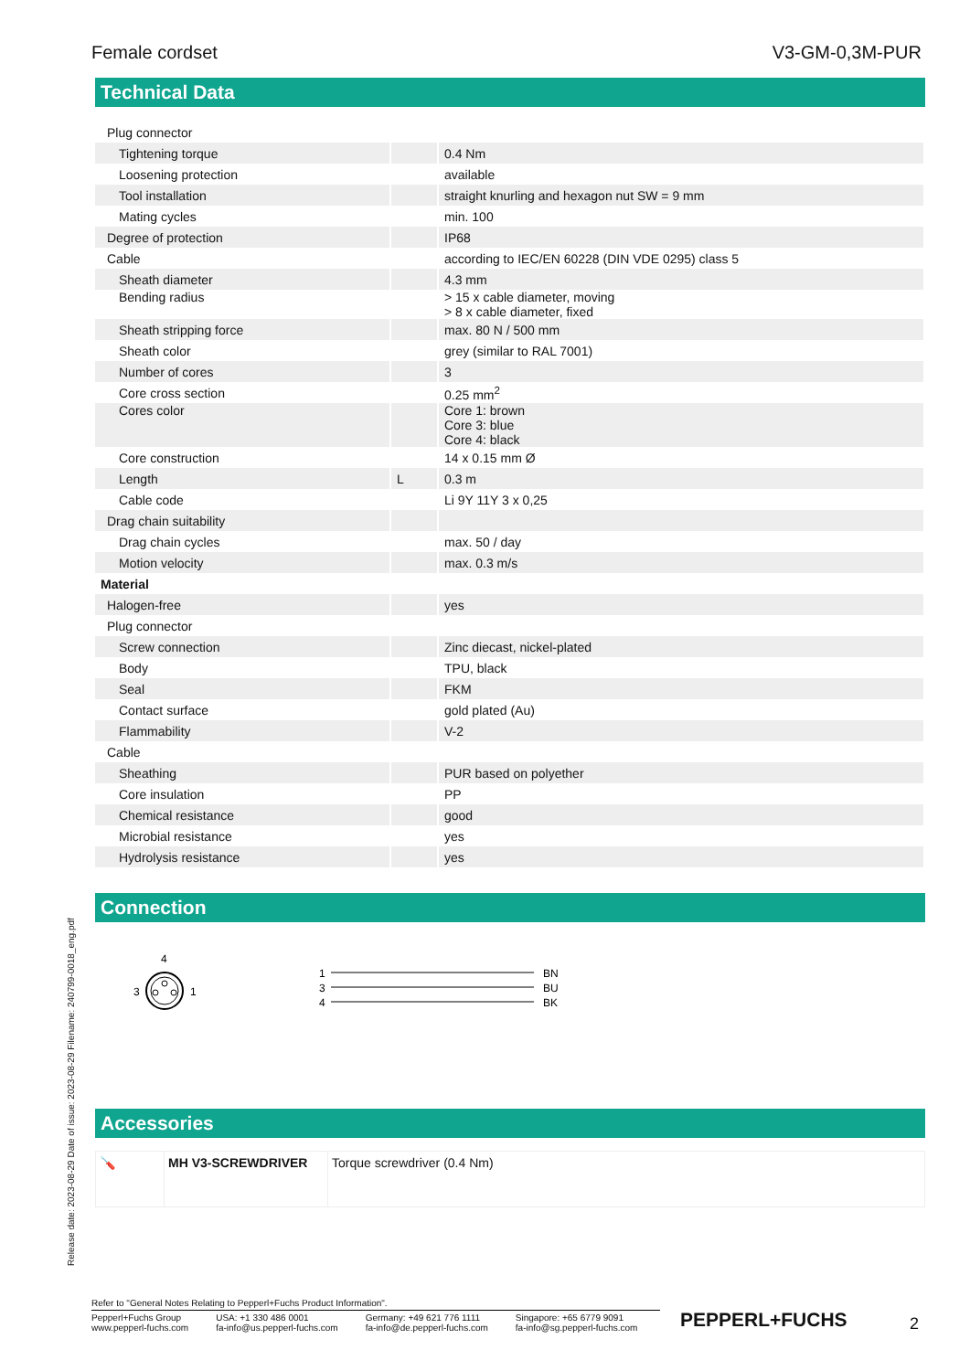Female cordset V3-GM-0,3M-PUR
Release date: 2023-08-29 Date of issue: 2023-08-29 Filename: 240799-0018_eng.pdf
Technical Data
| Plug connector | | |
| Tightening torque | | 0.4 Nm |
| Loosening protection | | available |
| Tool installation | | straight knurling and hexagon nut SW = 9 mm |
| Mating cycles | | min. 100 |
| Degree of protection | | IP68 |
| Cable | | according to IEC/EN 60228 (DIN VDE 0295) class 5 |
| Sheath diameter | | 4.3 mm |
| Bending radius | | > 15 x cable diameter, moving > 8 x cable diameter, fixed |
| Sheath stripping force | | max. 80 N / 500 mm |
| Sheath color | | grey (similar to RAL 7001) |
| Number of cores | | 3 |
| Core cross section | | 0.25 mm<sup>2</sup> |
| Cores color | | Core 1: brown Core 3: blue Core 4: black |
| Core construction | | 14 x 0.15 mm Ø |
| Length | L | 0.3 m |
| Cable code | | Li 9Y 11Y 3 x 0,25 |
| Drag chain suitability | | |
| Drag chain cycles | | max. 50 / day |
| Motion velocity | | max. 0.3 m/s |
| Material | | |
| Halogen-free | | yes |
| Plug connector | | |
| Screw connection | | Zinc diecast, nickel-plated |
| Body | | TPU, black |
| Seal | | FKM |
| Contact surface | | gold plated (Au) |
| Flammability | | V-2 |
| Cable | | |
| Sheathing | | PUR based on polyether |
| Core insulation | | PP |
| Chemical resistance | | good |
| Microbial resistance | | yes |
| Hydrolysis resistance | | yes |
Connection
4
3
1
1
3
4
BN
BU
BK
Accessories
| 🪛 | MH V3-SCREWDRIVER | Torque screwdriver (0.4 Nm) |
Refer to "General Notes Relating to Pepperl+Fuchs Product Information".
Pepperl+Fuchs Group
www.pepperl-fuchs.com
USA: +1 330 486 0001
fa-info@us.pepperl-fuchs.com
Germany: +49 621 776 1111
fa-info@de.pepperl-fuchs.com
Singapore: +65 6779 9091
fa-info@sg.pepperl-fuchs.com
PEPPERL+FUCHS 2